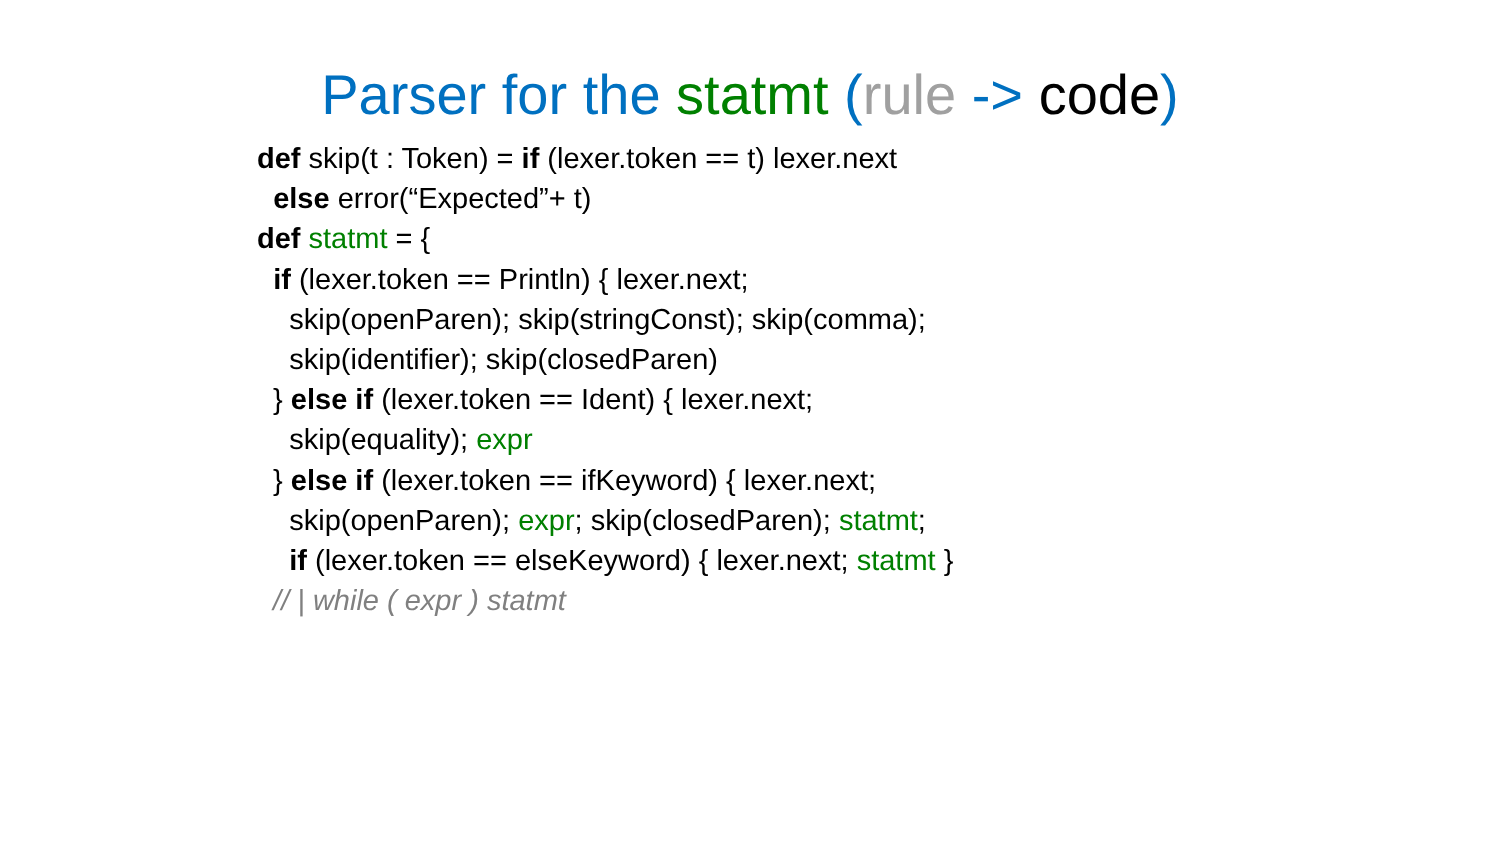Parser for the statmt (rule -> code)
def skip(t : Token) = if (lexer.token == t) lexer.next
else error(“Expected”+ t)
def statmt = {
if (lexer.token == Println) { lexer.next;
skip(openParen); skip(stringConst); skip(comma);
skip(identifier); skip(closedParen)
} else if (lexer.token == Ident) { lexer.next;
skip(equality); expr
} else if (lexer.token == ifKeyword) { lexer.next;
skip(openParen); expr; skip(closedParen); statmt;
if (lexer.token == elseKeyword) { lexer.next; statmt }
// | while ( expr ) statmt